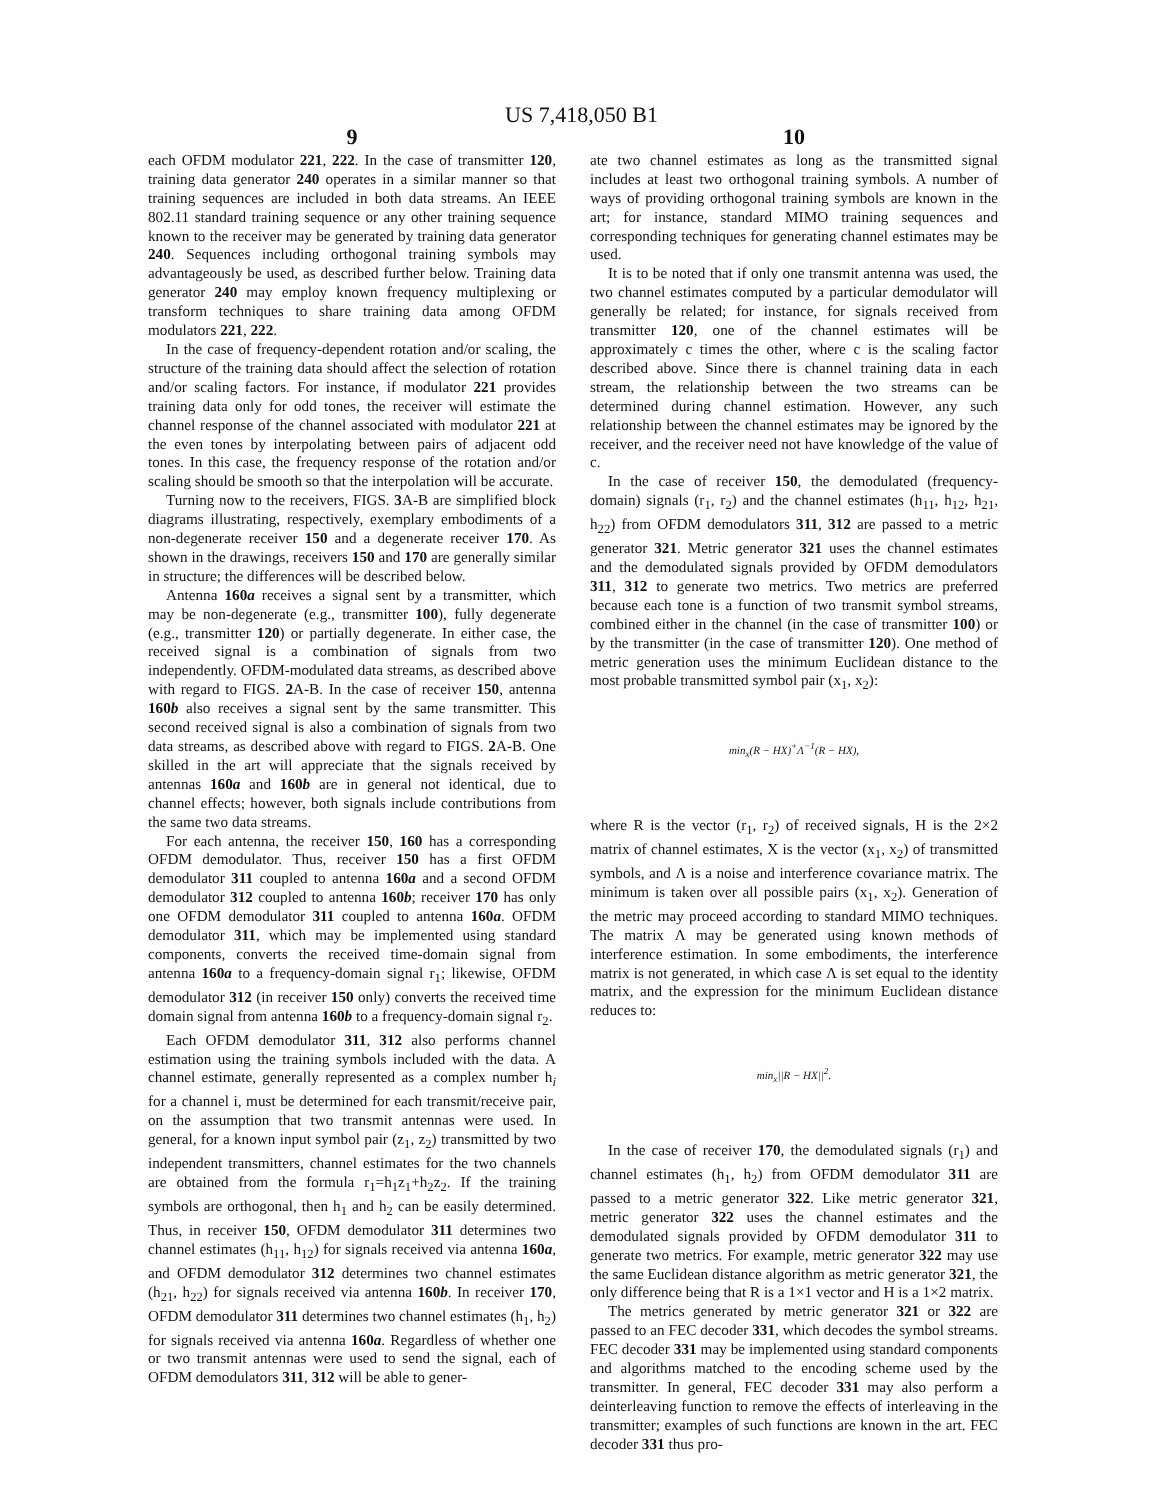US 7,418,050 B1
9
each OFDM modulator 221, 222. In the case of transmitter 120, training data generator 240 operates in a similar manner so that training sequences are included in both data streams. An IEEE 802.11 standard training sequence or any other training sequence known to the receiver may be generated by training data generator 240. Sequences including orthogonal training symbols may advantageously be used, as described further below. Training data generator 240 may employ known frequency multiplexing or transform techniques to share training data among OFDM modulators 221, 222.
In the case of frequency-dependent rotation and/or scaling, the structure of the training data should affect the selection of rotation and/or scaling factors. For instance, if modulator 221 provides training data only for odd tones, the receiver will estimate the channel response of the channel associated with modulator 221 at the even tones by interpolating between pairs of adjacent odd tones. In this case, the frequency response of the rotation and/or scaling should be smooth so that the interpolation will be accurate.
Turning now to the receivers, FIGS. 3 A-B are simplified block diagrams illustrating, respectively, exemplary embodiments of a non-degenerate receiver 150 and a degenerate receiver 170. As shown in the drawings, receivers 150 and 170 are generally similar in structure; the differences will be described below.
Antenna 160a receives a signal sent by a transmitter, which may be non-degenerate (e.g., transmitter 100), fully degenerate (e.g., transmitter 120) or partially degenerate. In either case, the received signal is a combination of signals from two independently. OFDM-modulated data streams, as described above with regard to FIGS. 2 A-B. In the case of receiver 150, antenna 160b also receives a signal sent by the same transmitter. This second received signal is also a combination of signals from two data streams, as described above with regard to FIGS. 2 A-B. One skilled in the art will appreciate that the signals received by antennas 160a and 160b are in general not identical, due to channel effects; however, both signals include contributions from the same two data streams.
For each antenna, the receiver 150, 160 has a corresponding OFDM demodulator. Thus, receiver 150 has a first OFDM demodulator 311 coupled to antenna 160a and a second OFDM demodulator 312 coupled to antenna 160b; receiver 170 has only one OFDM demodulator 311 coupled to antenna 160a. OFDM demodulator 311, which may be implemented using standard components, converts the received time-domain signal from antenna 160a to a frequency-domain signal r<sub>1</sub>; likewise, OFDM demodulator 312 (in receiver 150 only) converts the received time domain signal from antenna 160b to a frequency-domain signal r<sub>2</sub>.
Each OFDM demodulator 311, 312 also performs channel estimation using the training symbols included with the data. A channel estimate, generally represented as a complex number h<sub>i</sub> for a channel i, must be determined for each transmit/receive pair, on the assumption that two transmit antennas were used. In general, for a known input symbol pair (z<sub>1</sub>, z<sub>2</sub>) transmitted by two independent transmitters, channel estimates for the two channels are obtained from the formula r<sub>1</sub>=h<sub>1</sub>z<sub>1</sub>+h<sub>2</sub>z<sub>2</sub>. If the training symbols are orthogonal, then h<sub>1</sub> and h<sub>2</sub> can be easily determined. Thus, in receiver 150, OFDM demodulator 311 determines two channel estimates (h<sub>11</sub>, h<sub>12</sub>) for signals received via antenna 160a, and OFDM demodulator 312 determines two channel estimates (h<sub>21</sub>, h<sub>22</sub>) for signals received via antenna 160b. In receiver 170, OFDM demodulator 311 determines two channel estimates (h<sub>1</sub>, h<sub>2</sub>) for signals received via antenna 160a. Regardless of whether one or two transmit antennas were used to send the signal, each of OFDM demodulators 311, 312 will be able to gener-
10
ate two channel estimates as long as the transmitted signal includes at least two orthogonal training symbols. A number of ways of providing orthogonal training symbols are known in the art; for instance, standard MIMO training sequences and corresponding techniques for generating channel estimates may be used.
It is to be noted that if only one transmit antenna was used, the two channel estimates computed by a particular demodulator will generally be related; for instance, for signals received from transmitter 120, one of the channel estimates will be approximately c times the other, where c is the scaling factor described above. Since there is channel training data in each stream, the relationship between the two streams can be determined during channel estimation. However, any such relationship between the channel estimates may be ignored by the receiver, and the receiver need not have knowledge of the value of c.
In the case of receiver 150, the demodulated (frequency-domain) signals (r<sub>1</sub>, r<sub>2</sub>) and the channel estimates (h<sub>11</sub>, h<sub>12</sub>, h<sub>21</sub>, h<sub>22</sub>) from OFDM demodulators 311, 312 are passed to a metric generator 321. Metric generator 321 uses the channel estimates and the demodulated signals provided by OFDM demodulators 311, 312 to generate two metrics. Two metrics are preferred because each tone is a function of two transmit symbol streams, combined either in the channel (in the case of transmitter 100) or by the transmitter (in the case of transmitter 120). One method of metric generation uses the minimum Euclidean distance to the most probable transmitted symbol pair (x<sub>1</sub>, x<sub>2</sub>):
min<sub>x</sub>(R − HX)<sup>+</sup>Λ<sup>−1</sup>(R − HX),
where R is the vector (r<sub>1</sub>, r<sub>2</sub>) of received signals, H is the 2×2 matrix of channel estimates, X is the vector (x<sub>1</sub>, x<sub>2</sub>) of transmitted symbols, and Λ is a noise and interference covariance matrix. The minimum is taken over all possible pairs (x<sub>1</sub>, x<sub>2</sub>). Generation of the metric may proceed according to standard MIMO techniques. The matrix Λ may be generated using known methods of interference estimation. In some embodiments, the interference matrix is not generated, in which case Λ is set equal to the identity matrix, and the expression for the minimum Euclidean distance reduces to:
min<sub>x</sub>||R − HX||<sup>2</sup>.
In the case of receiver 170, the demodulated signals (r<sub>1</sub>) and channel estimates (h<sub>1</sub>, h<sub>2</sub>) from OFDM demodulator 311 are passed to a metric generator 322. Like metric generator 321, metric generator 322 uses the channel estimates and the demodulated signals provided by OFDM demodulator 311 to generate two metrics. For example, metric generator 322 may use the same Euclidean distance algorithm as metric generator 321, the only difference being that R is a 1×1 vector and H is a 1×2 matrix.
The metrics generated by metric generator 321 or 322 are passed to an FEC decoder 331, which decodes the symbol streams. FEC decoder 331 may be implemented using standard components and algorithms matched to the encoding scheme used by the transmitter. In general, FEC decoder 331 may also perform a deinterleaving function to remove the effects of interleaving in the transmitter; examples of such functions are known in the art. FEC decoder 331 thus pro-